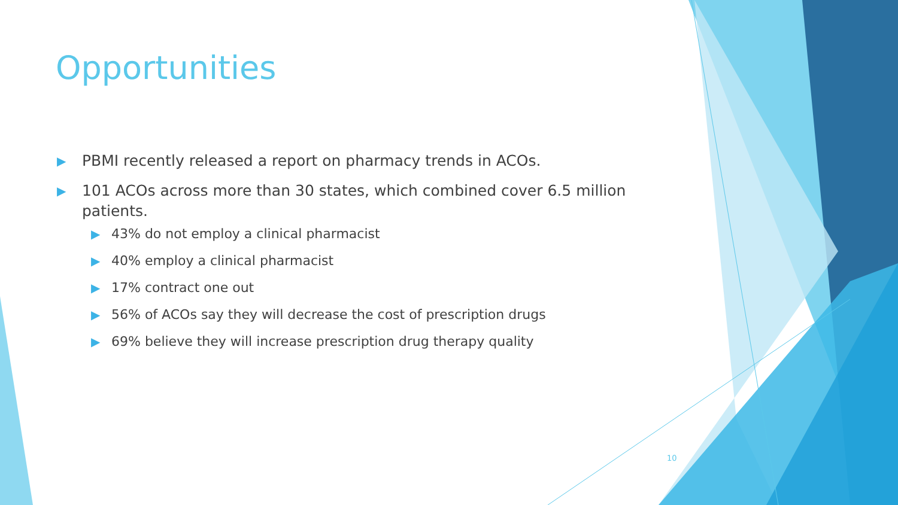Opportunities
▶ PBMI recently released a report on pharmacy trends in ACOs.
▶ 101 ACOs across more than 30 states, which combined cover 6.5 million patients.
▶ 43% do not employ a clinical pharmacist
▶ 40% employ a clinical pharmacist
▶ 17% contract one out
▶ 56% of ACOs say they will decrease the cost of prescription drugs
▶ 69% believe they will increase prescription drug therapy quality
10